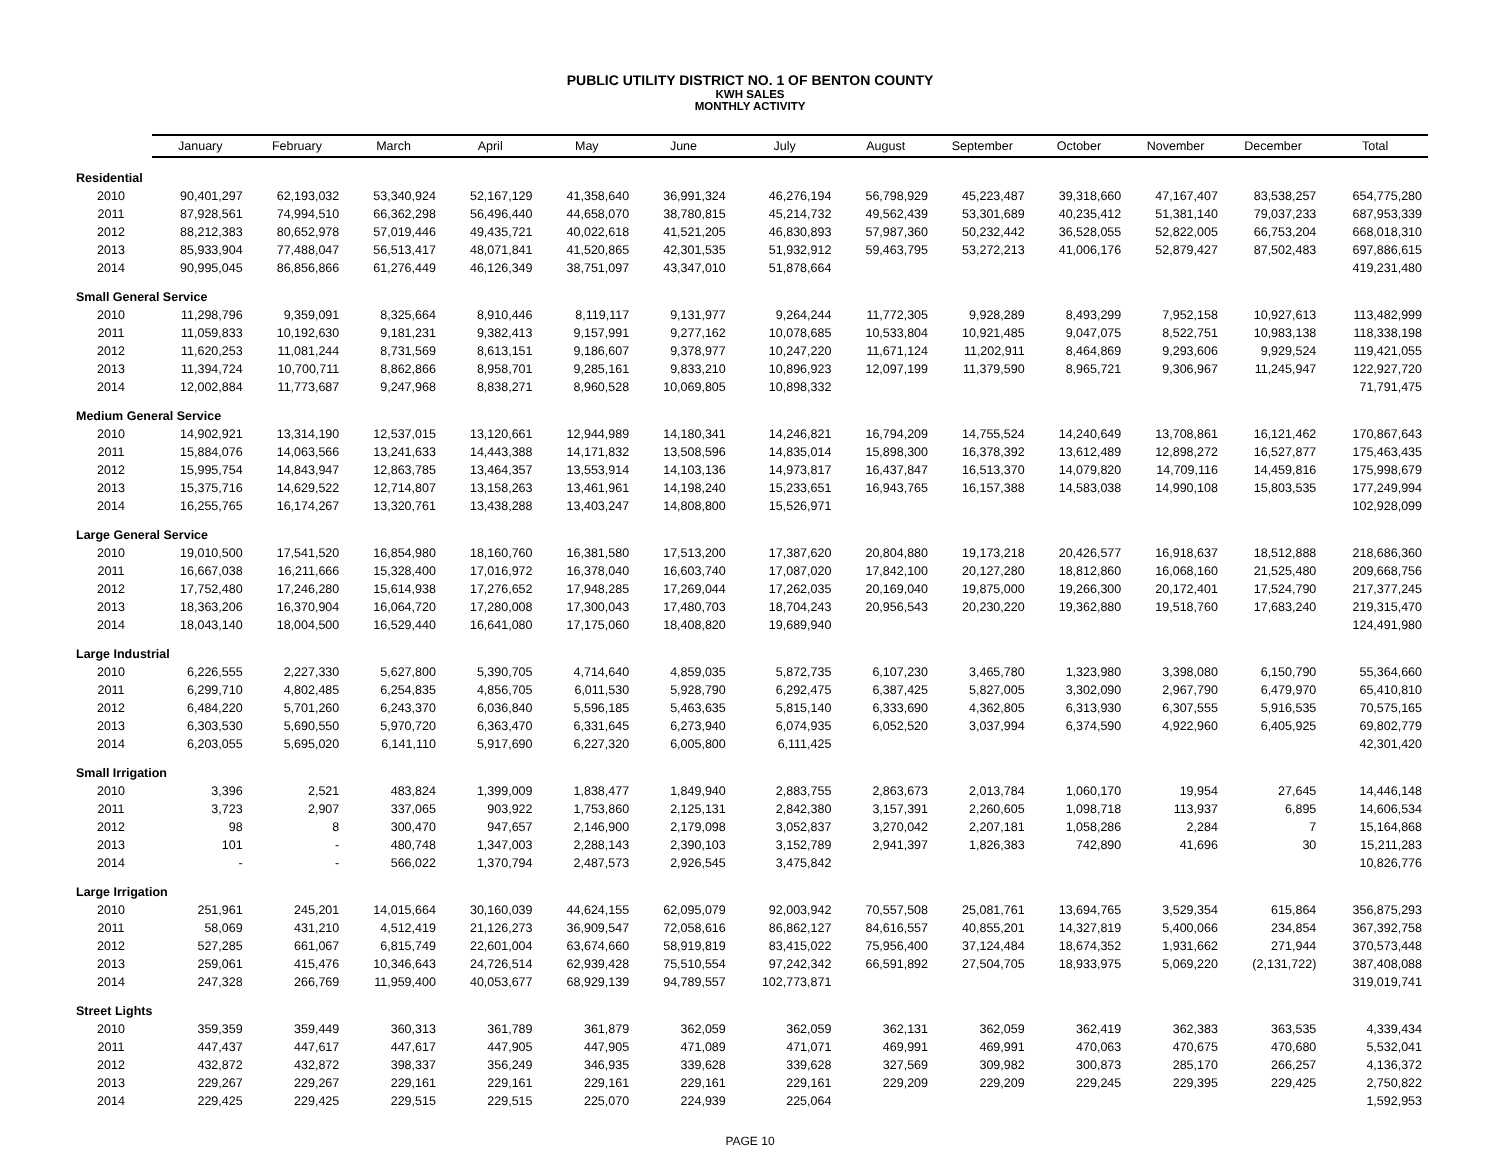PUBLIC UTILITY DISTRICT NO. 1 OF BENTON COUNTY
KWH SALES
MONTHLY ACTIVITY
| | January | February | March | April | May | June | July | August | September | October | November | December | Total |
| --- | --- | --- | --- | --- | --- | --- | --- | --- | --- | --- | --- | --- | --- |
| Residential | | | | | | | | | | | | | |
| 2010 | 90,401,297 | 62,193,032 | 53,340,924 | 52,167,129 | 41,358,640 | 36,991,324 | 46,276,194 | 56,798,929 | 45,223,487 | 39,318,660 | 47,167,407 | 83,538,257 | 654,775,280 |
| 2011 | 87,928,561 | 74,994,510 | 66,362,298 | 56,496,440 | 44,658,070 | 38,780,815 | 45,214,732 | 49,562,439 | 53,301,689 | 40,235,412 | 51,381,140 | 79,037,233 | 687,953,339 |
| 2012 | 88,212,383 | 80,652,978 | 57,019,446 | 49,435,721 | 40,022,618 | 41,521,205 | 46,830,893 | 57,987,360 | 50,232,442 | 36,528,055 | 52,822,005 | 66,753,204 | 668,018,310 |
| 2013 | 85,933,904 | 77,488,047 | 56,513,417 | 48,071,841 | 41,520,865 | 42,301,535 | 51,932,912 | 59,463,795 | 53,272,213 | 41,006,176 | 52,879,427 | 87,502,483 | 697,886,615 |
| 2014 | 90,995,045 | 86,856,866 | 61,276,449 | 46,126,349 | 38,751,097 | 43,347,010 | 51,878,664 | | | | | | 419,231,480 |
| Small General Service | | | | | | | | | | | | | |
| 2010 | 11,298,796 | 9,359,091 | 8,325,664 | 8,910,446 | 8,119,117 | 9,131,977 | 9,264,244 | 11,772,305 | 9,928,289 | 8,493,299 | 7,952,158 | 10,927,613 | 113,482,999 |
| 2011 | 11,059,833 | 10,192,630 | 9,181,231 | 9,382,413 | 9,157,991 | 9,277,162 | 10,078,685 | 10,533,804 | 10,921,485 | 9,047,075 | 8,522,751 | 10,983,138 | 118,338,198 |
| 2012 | 11,620,253 | 11,081,244 | 8,731,569 | 8,613,151 | 9,186,607 | 9,378,977 | 10,247,220 | 11,671,124 | 11,202,911 | 8,464,869 | 9,293,606 | 9,929,524 | 119,421,055 |
| 2013 | 11,394,724 | 10,700,711 | 8,862,866 | 8,958,701 | 9,285,161 | 9,833,210 | 10,896,923 | 12,097,199 | 11,379,590 | 8,965,721 | 9,306,967 | 11,245,947 | 122,927,720 |
| 2014 | 12,002,884 | 11,773,687 | 9,247,968 | 8,838,271 | 8,960,528 | 10,069,805 | 10,898,332 | | | | | | 71,791,475 |
| Medium General Service | | | | | | | | | | | | | |
| 2010 | 14,902,921 | 13,314,190 | 12,537,015 | 13,120,661 | 12,944,989 | 14,180,341 | 14,246,821 | 16,794,209 | 14,755,524 | 14,240,649 | 13,708,861 | 16,121,462 | 170,867,643 |
| 2011 | 15,884,076 | 14,063,566 | 13,241,633 | 14,443,388 | 14,171,832 | 13,508,596 | 14,835,014 | 15,898,300 | 16,378,392 | 13,612,489 | 12,898,272 | 16,527,877 | 175,463,435 |
| 2012 | 15,995,754 | 14,843,947 | 12,863,785 | 13,464,357 | 13,553,914 | 14,103,136 | 14,973,817 | 16,437,847 | 16,513,370 | 14,079,820 | 14,709,116 | 14,459,816 | 175,998,679 |
| 2013 | 15,375,716 | 14,629,522 | 12,714,807 | 13,158,263 | 13,461,961 | 14,198,240 | 15,233,651 | 16,943,765 | 16,157,388 | 14,583,038 | 14,990,108 | 15,803,535 | 177,249,994 |
| 2014 | 16,255,765 | 16,174,267 | 13,320,761 | 13,438,288 | 13,403,247 | 14,808,800 | 15,526,971 | | | | | | 102,928,099 |
| Large General Service | | | | | | | | | | | | | |
| 2010 | 19,010,500 | 17,541,520 | 16,854,980 | 18,160,760 | 16,381,580 | 17,513,200 | 17,387,620 | 20,804,880 | 19,173,218 | 20,426,577 | 16,918,637 | 18,512,888 | 218,686,360 |
| 2011 | 16,667,038 | 16,211,666 | 15,328,400 | 17,016,972 | 16,378,040 | 16,603,740 | 17,087,020 | 17,842,100 | 20,127,280 | 18,812,860 | 16,068,160 | 21,525,480 | 209,668,756 |
| 2012 | 17,752,480 | 17,246,280 | 15,614,938 | 17,276,652 | 17,948,285 | 17,269,044 | 17,262,035 | 20,169,040 | 19,875,000 | 19,266,300 | 20,172,401 | 17,524,790 | 217,377,245 |
| 2013 | 18,363,206 | 16,370,904 | 16,064,720 | 17,280,008 | 17,300,043 | 17,480,703 | 18,704,243 | 20,956,543 | 20,230,220 | 19,362,880 | 19,518,760 | 17,683,240 | 219,315,470 |
| 2014 | 18,043,140 | 18,004,500 | 16,529,440 | 16,641,080 | 17,175,060 | 18,408,820 | 19,689,940 | | | | | | 124,491,980 |
| Large Industrial | | | | | | | | | | | | | |
| 2010 | 6,226,555 | 2,227,330 | 5,627,800 | 5,390,705 | 4,714,640 | 4,859,035 | 5,872,735 | 6,107,230 | 3,465,780 | 1,323,980 | 3,398,080 | 6,150,790 | 55,364,660 |
| 2011 | 6,299,710 | 4,802,485 | 6,254,835 | 4,856,705 | 6,011,530 | 5,928,790 | 6,292,475 | 6,387,425 | 5,827,005 | 3,302,090 | 2,967,790 | 6,479,970 | 65,410,810 |
| 2012 | 6,484,220 | 5,701,260 | 6,243,370 | 6,036,840 | 5,596,185 | 5,463,635 | 5,815,140 | 6,333,690 | 4,362,805 | 6,313,930 | 6,307,555 | 5,916,535 | 70,575,165 |
| 2013 | 6,303,530 | 5,690,550 | 5,970,720 | 6,363,470 | 6,331,645 | 6,273,940 | 6,074,935 | 6,052,520 | 3,037,994 | 6,374,590 | 4,922,960 | 6,405,925 | 69,802,779 |
| 2014 | 6,203,055 | 5,695,020 | 6,141,110 | 5,917,690 | 6,227,320 | 6,005,800 | 6,111,425 | | | | | | 42,301,420 |
| Small Irrigation | | | | | | | | | | | | | |
| 2010 | 3,396 | 2,521 | 483,824 | 1,399,009 | 1,838,477 | 1,849,940 | 2,883,755 | 2,863,673 | 2,013,784 | 1,060,170 | 19,954 | 27,645 | 14,446,148 |
| 2011 | 3,723 | 2,907 | 337,065 | 903,922 | 1,753,860 | 2,125,131 | 2,842,380 | 3,157,391 | 2,260,605 | 1,098,718 | 113,937 | 6,895 | 14,606,534 |
| 2012 | 98 | 8 | 300,470 | 947,657 | 2,146,900 | 2,179,098 | 3,052,837 | 3,270,042 | 2,207,181 | 1,058,286 | 2,284 | 7 | 15,164,868 |
| 2013 | 101 | - | 480,748 | 1,347,003 | 2,288,143 | 2,390,103 | 3,152,789 | 2,941,397 | 1,826,383 | 742,890 | 41,696 | 30 | 15,211,283 |
| 2014 | - | - | 566,022 | 1,370,794 | 2,487,573 | 2,926,545 | 3,475,842 | | | | | | 10,826,776 |
| Large Irrigation | | | | | | | | | | | | | |
| 2010 | 251,961 | 245,201 | 14,015,664 | 30,160,039 | 44,624,155 | 62,095,079 | 92,003,942 | 70,557,508 | 25,081,761 | 13,694,765 | 3,529,354 | 615,864 | 356,875,293 |
| 2011 | 58,069 | 431,210 | 4,512,419 | 21,126,273 | 36,909,547 | 72,058,616 | 86,862,127 | 84,616,557 | 40,855,201 | 14,327,819 | 5,400,066 | 234,854 | 367,392,758 |
| 2012 | 527,285 | 661,067 | 6,815,749 | 22,601,004 | 63,674,660 | 58,919,819 | 83,415,022 | 75,956,400 | 37,124,484 | 18,674,352 | 1,931,662 | 271,944 | 370,573,448 |
| 2013 | 259,061 | 415,476 | 10,346,643 | 24,726,514 | 62,939,428 | 75,510,554 | 97,242,342 | 66,591,892 | 27,504,705 | 18,933,975 | 5,069,220 | (2,131,722) | 387,408,088 |
| 2014 | 247,328 | 266,769 | 11,959,400 | 40,053,677 | 68,929,139 | 94,789,557 | 102,773,871 | | | | | | 319,019,741 |
| Street Lights | | | | | | | | | | | | | |
| 2010 | 359,359 | 359,449 | 360,313 | 361,789 | 361,879 | 362,059 | 362,059 | 362,131 | 362,059 | 362,419 | 362,383 | 363,535 | 4,339,434 |
| 2011 | 447,437 | 447,617 | 447,617 | 447,905 | 447,905 | 471,089 | 471,071 | 469,991 | 469,991 | 470,063 | 470,675 | 470,680 | 5,532,041 |
| 2012 | 432,872 | 432,872 | 398,337 | 356,249 | 346,935 | 339,628 | 339,628 | 327,569 | 309,982 | 300,873 | 285,170 | 266,257 | 4,136,372 |
| 2013 | 229,267 | 229,267 | 229,161 | 229,161 | 229,161 | 229,161 | 229,161 | 229,209 | 229,209 | 229,245 | 229,395 | 229,425 | 2,750,822 |
| 2014 | 229,425 | 229,425 | 229,515 | 229,515 | 225,070 | 224,939 | 225,064 | | | | | | 1,592,953 |
PAGE 10